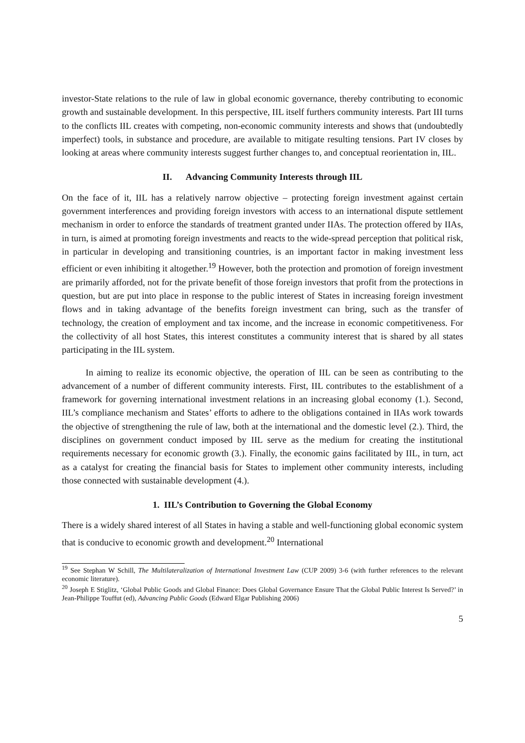investor-State relations to the rule of law in global economic governance, thereby contributing to economic growth and sustainable development. In this perspective, IIL itself furthers community interests. Part III turns to the conflicts IIL creates with competing, non-economic community interests and shows that (undoubtedly imperfect) tools, in substance and procedure, are available to mitigate resulting tensions. Part IV closes by looking at areas where community interests suggest further changes to, and conceptual reorientation in, IIL.
II. Advancing Community Interests through IIL
On the face of it, IIL has a relatively narrow objective – protecting foreign investment against certain government interferences and providing foreign investors with access to an international dispute settlement mechanism in order to enforce the standards of treatment granted under IIAs. The protection offered by IIAs, in turn, is aimed at promoting foreign investments and reacts to the wide-spread perception that political risk, in particular in developing and transitioning countries, is an important factor in making investment less efficient or even inhibiting it altogether.<sup>19</sup> However, both the protection and promotion of foreign investment are primarily afforded, not for the private benefit of those foreign investors that profit from the protections in question, but are put into place in response to the public interest of States in increasing foreign investment flows and in taking advantage of the benefits foreign investment can bring, such as the transfer of technology, the creation of employment and tax income, and the increase in economic competitiveness. For the collectivity of all host States, this interest constitutes a community interest that is shared by all states participating in the IIL system.
In aiming to realize its economic objective, the operation of IIL can be seen as contributing to the advancement of a number of different community interests. First, IIL contributes to the establishment of a framework for governing international investment relations in an increasing global economy (1.). Second, IIL’s compliance mechanism and States’ efforts to adhere to the obligations contained in IIAs work towards the objective of strengthening the rule of law, both at the international and the domestic level (2.). Third, the disciplines on government conduct imposed by IIL serve as the medium for creating the institutional requirements necessary for economic growth (3.). Finally, the economic gains facilitated by IIL, in turn, act as a catalyst for creating the financial basis for States to implement other community interests, including those connected with sustainable development (4.).
1. IIL’s Contribution to Governing the Global Economy
There is a widely shared interest of all States in having a stable and well-functioning global economic system that is conducive to economic growth and development.<sup>20</sup> International
<sup>19</sup> See Stephan W Schill, The Multilateralization of International Investment Law (CUP 2009) 3-6 (with further references to the relevant economic literature).
<sup>20</sup> Joseph E Stiglitz, ‘Global Public Goods and Global Finance: Does Global Governance Ensure That the Global Public Interest Is Served?’ in Jean-Philippe Touffut (ed), Advancing Public Goods (Edward Elgar Publishing 2006)
5